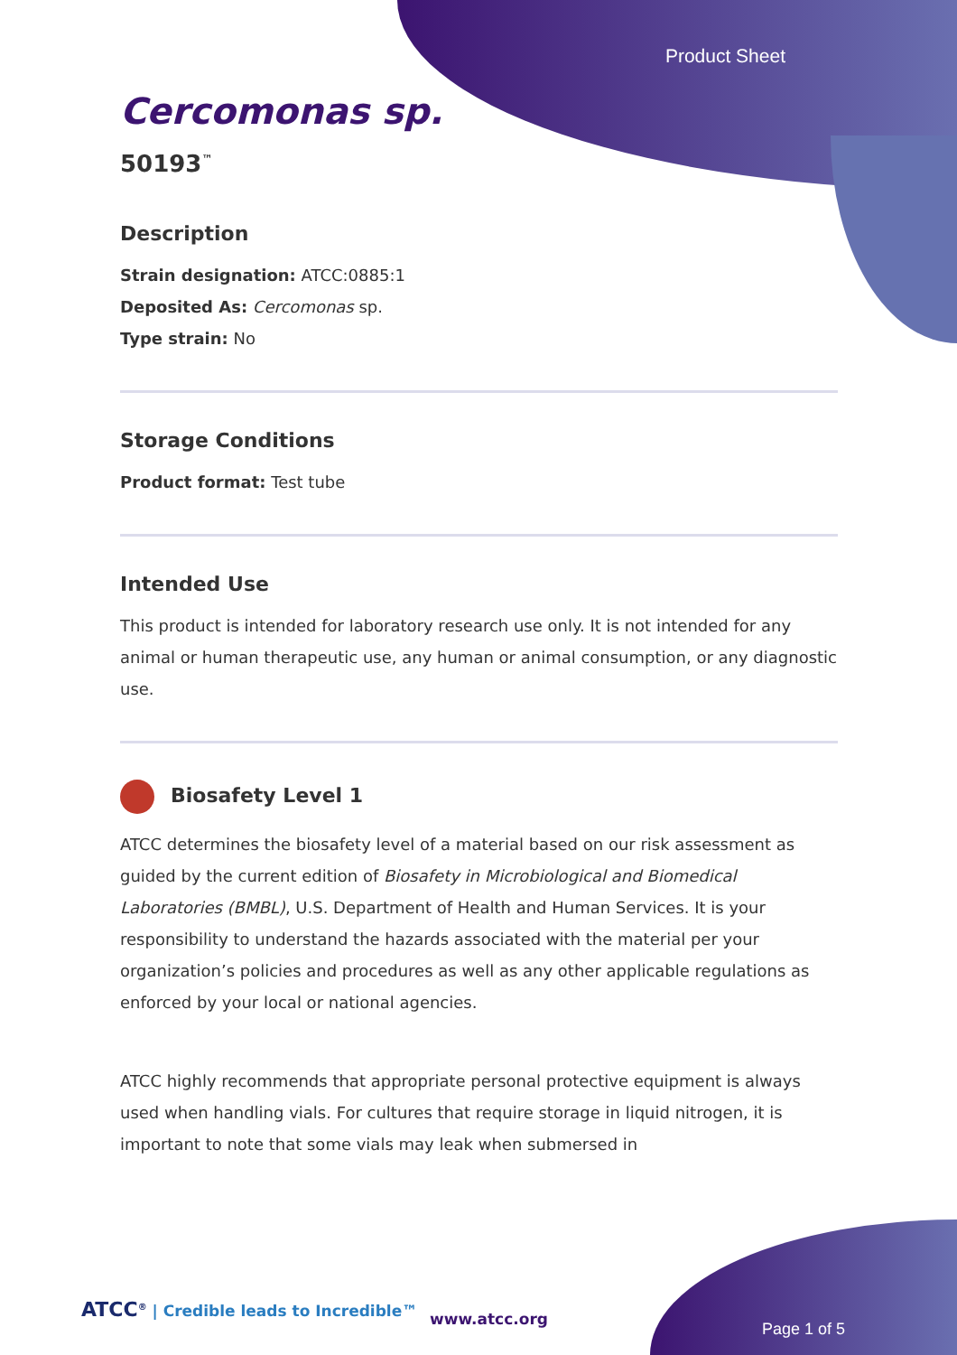Product Sheet
Cercomonas sp.
50193<sup>™</sup>
Description
Strain designation: ATCC:0885:1
Deposited As: Cercomonas sp.
Type strain: No
Storage Conditions
Product format: Test tube
Intended Use
This product is intended for laboratory research use only. It is not intended for any animal or human therapeutic use, any human or animal consumption, or any diagnostic use.
Biosafety Level 1
ATCC determines the biosafety level of a material based on our risk assessment as guided by the current edition of Biosafety in Microbiological and Biomedical Laboratories (BMBL), U.S. Department of Health and Human Services. It is your responsibility to understand the hazards associated with the material per your organization’s policies and procedures as well as any other applicable regulations as enforced by your local or national agencies.
ATCC highly recommends that appropriate personal protective equipment is always used when handling vials. For cultures that require storage in liquid nitrogen, it is important to note that some vials may leak when submersed in
ATCC<sup>®</sup> | Credible leads to Incredible™
www.atcc.org
Page 1 of 5